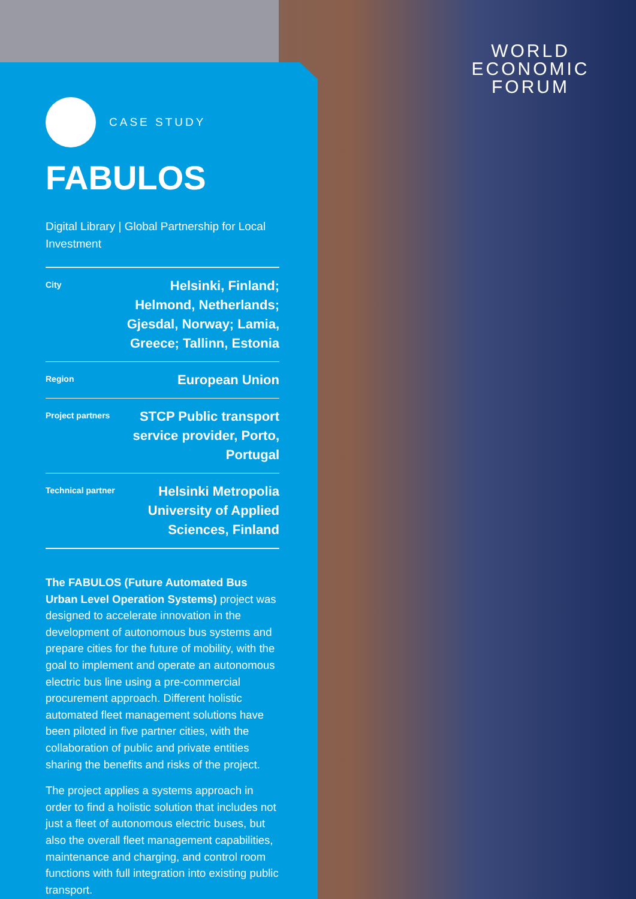WORLD
ECONOMIC
FORUM
CASE STUDY
FABULOS
Digital Library | Global Partnership for Local Investment
| City | Helsinki, Finland; Helmond, Netherlands; Gjesdal, Norway; Lamia, Greece; Tallinn, Estonia |
| Region | European Union |
| Project partners | STCP Public transport service provider, Porto, Portugal |
| Technical partner | Helsinki Metropolia University of Applied Sciences, Finland |
The FABULOS (Future Automated Bus Urban Level Operation Systems) project was designed to accelerate innovation in the development of autonomous bus systems and prepare cities for the future of mobility, with the goal to implement and operate an autonomous electric bus line using a pre-commercial procurement approach. Different holistic automated fleet management solutions have been piloted in five partner cities, with the collaboration of public and private entities sharing the benefits and risks of the project.
The project applies a systems approach in order to find a holistic solution that includes not just a fleet of autonomous electric buses, but also the overall fleet management capabilities, maintenance and charging, and control room functions with full integration into existing public transport.